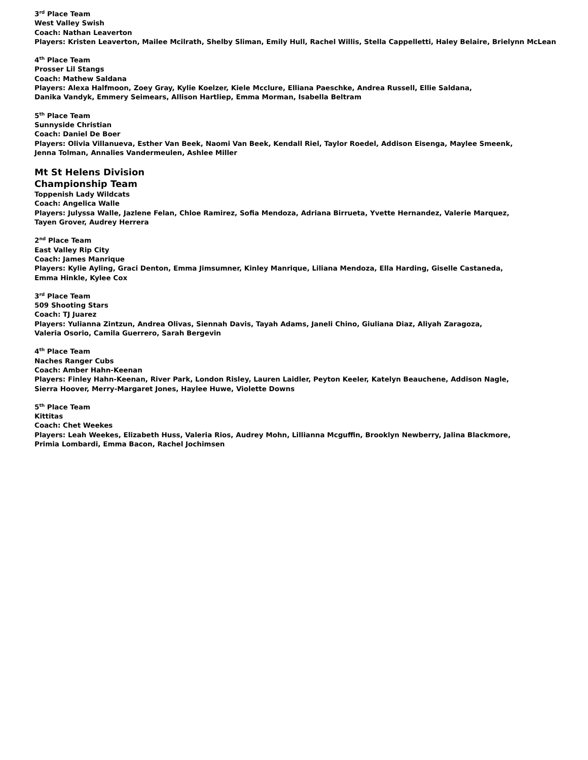3<sup>rd</sup> Place Team
West Valley Swish
Coach: Nathan Leaverton
Players: Kristen Leaverton, Mailee Mcilrath, Shelby Sliman, Emily Hull, Rachel Willis, Stella Cappelletti, Haley Belaire, Brielynn McLean
4<sup>th</sup> Place Team
Prosser Lil Stangs
Coach: Mathew Saldana
Players: Alexa Halfmoon, Zoey Gray, Kylie Koelzer, Kiele Mcclure, Elliana Paeschke, Andrea Russell, Ellie Saldana,
Danika Vandyk, Emmery Seimears, Allison Hartliep, Emma Morman, Isabella Beltram
5<sup>th</sup> Place Team
Sunnyside Christian
Coach: Daniel De Boer
Players: Olivia Villanueva, Esther Van Beek, Naomi Van Beek, Kendall Riel, Taylor Roedel, Addison Eisenga, Maylee Smeenk,
Jenna Tolman, Annalies Vandermeulen, Ashlee Miller
Mt St Helens Division
Championship Team
Toppenish Lady Wildcats
Coach: Angelica Walle
Players: Julyssa Walle, Jazlene Felan, Chloe Ramirez, Sofia Mendoza, Adriana Birrueta, Yvette Hernandez, Valerie Marquez,
Tayen Grover, Audrey Herrera
2<sup>nd</sup> Place Team
East Valley Rip City
Coach: James Manrique
Players: Kylie Ayling, Graci Denton, Emma Jimsumner, Kinley Manrique, Liliana Mendoza, Ella Harding, Giselle Castaneda,
Emma Hinkle, Kylee Cox
3<sup>rd</sup> Place Team
509 Shooting Stars
Coach: TJ Juarez
Players: Yulianna Zintzun, Andrea Olivas, Siennah Davis, Tayah Adams, Janeli Chino, Giuliana Diaz, Aliyah Zaragoza,
Valeria Osorio, Camila Guerrero, Sarah Bergevin
4<sup>th</sup> Place Team
Naches Ranger Cubs
Coach: Amber Hahn-Keenan
Players: Finley Hahn-Keenan, River Park, London Risley, Lauren Laidler, Peyton Keeler, Katelyn Beauchene, Addison Nagle,
Sierra Hoover, Merry-Margaret Jones, Haylee Huwe, Violette Downs
5<sup>th</sup> Place Team
Kittitas
Coach: Chet Weekes
Players: Leah Weekes, Elizabeth Huss, Valeria Rios, Audrey Mohn, Lillianna Mcguffin, Brooklyn Newberry, Jalina Blackmore,
Primia Lombardi, Emma Bacon, Rachel Jochimsen